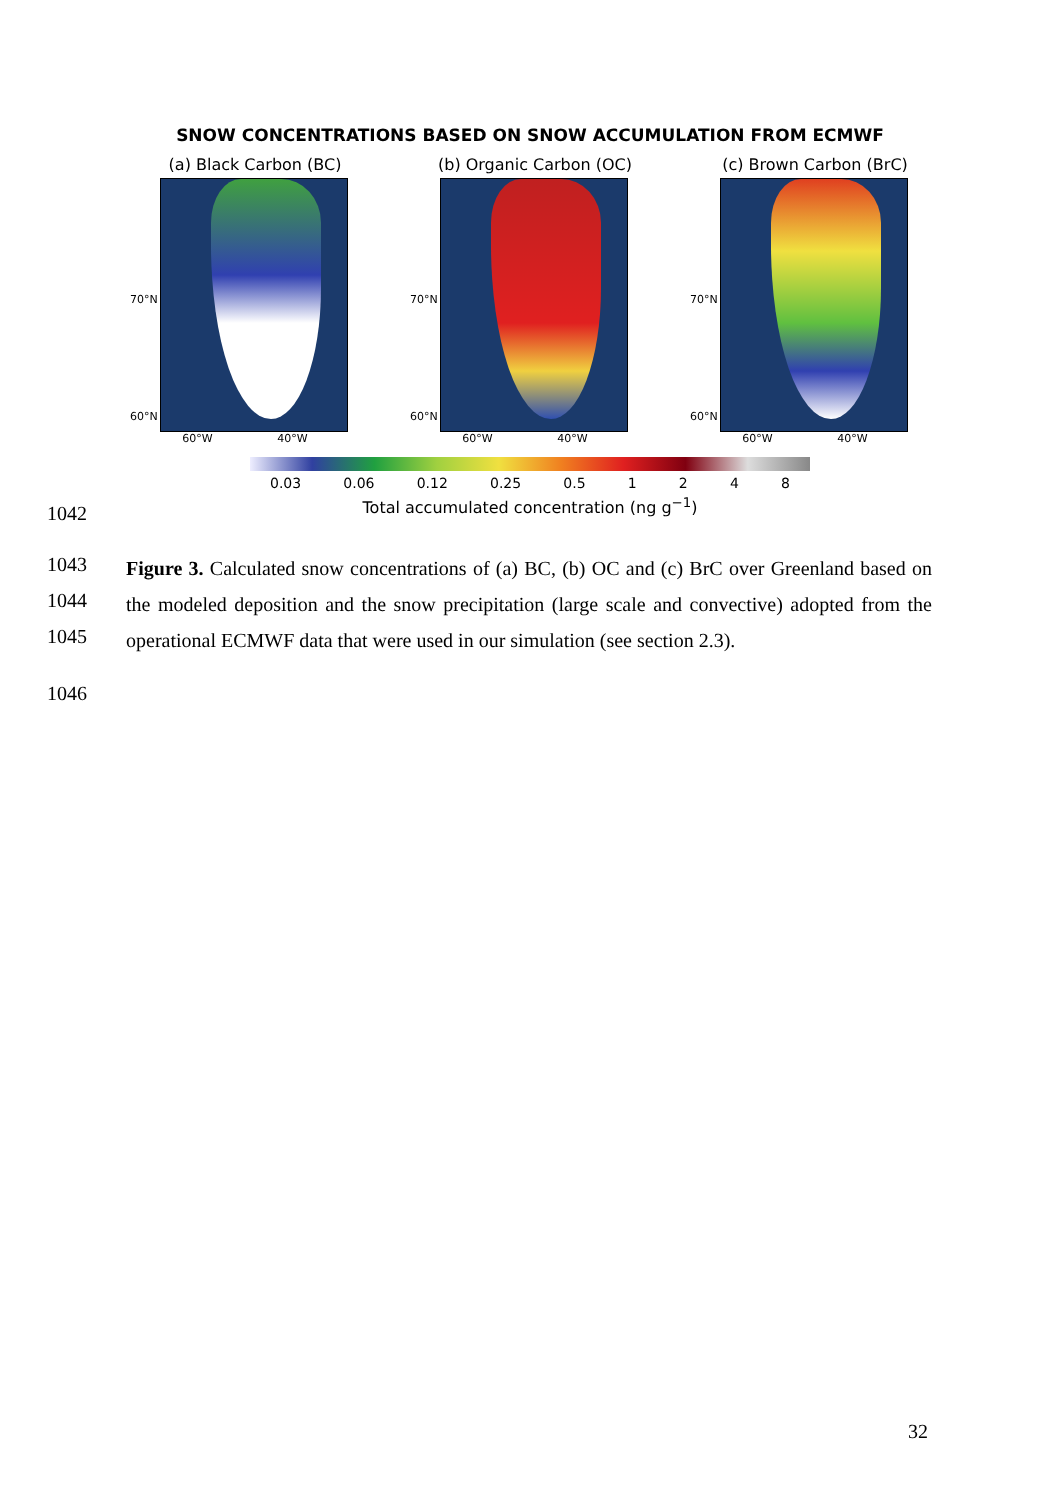SNOW CONCENTRATIONS BASED ON SNOW ACCUMULATION FROM ECMWF
(a) Black Carbon (BC)
70°N
60°N
60°W 40°W
(b) Organic Carbon (OC)
70°N
60°N
60°W 40°W
(c) Brown Carbon (BrC)
70°N
60°N
60°W 40°W
0.03 0.06 0.12 0.25 0.5 1 2 4 8
Total accumulated concentration (ng g<sup>−1</sup>)
1042
1043
1044
1045
Figure 3. Calculated snow concentrations of (a) BC, (b) OC and (c) BrC over Greenland based on the modeled deposition and the snow precipitation (large scale and convective) adopted from the operational ECMWF data that were used in our simulation (see section 2.3).
1046
32